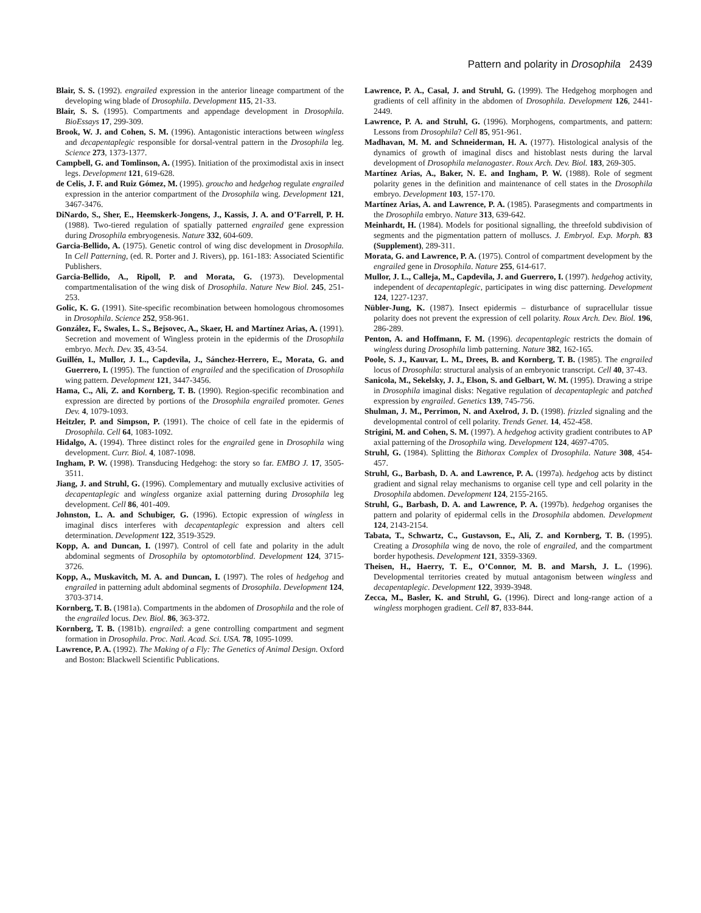Pattern and polarity in Drosophila 2439
Blair, S. S. (1992). engrailed expression in the anterior lineage compartment of the developing wing blade of Drosophila. Development 115, 21-33.
Blair, S. S. (1995). Compartments and appendage development in Drosophila. BioEssays 17, 299-309.
Brook, W. J. and Cohen, S. M. (1996). Antagonistic interactions between wingless and decapentaplegic responsible for dorsal-ventral pattern in the Drosophila leg. Science 273, 1373-1377.
Campbell, G. and Tomlinson, A. (1995). Initiation of the proximodistal axis in insect legs. Development 121, 619-628.
de Celis, J. F. and Ruiz Gómez, M. (1995). groucho and hedgehog regulate engrailed expression in the anterior compartment of the Drosophila wing. Development 121, 3467-3476.
DiNardo, S., Sher, E., Heemskerk-Jongens, J., Kassis, J. A. and O’Farrell, P. H. (1988). Two-tiered regulation of spatially patterned engrailed gene expression during Drosophila embryogenesis. Nature 332, 604-609.
Garcia-Bellido, A. (1975). Genetic control of wing disc development in Drosophila. In Cell Patterning, (ed. R. Porter and J. Rivers), pp. 161-183: Associated Scientific Publishers.
Garcia-Bellido, A., Ripoll, P. and Morata, G. (1973). Developmental compartmentalisation of the wing disk of Drosophila. Nature New Biol. 245, 251-253.
Golic, K. G. (1991). Site-specific recombination between homologous chromosomes in Drosophila. Science 252, 958-961.
González, F., Swales, L. S., Bejsovec, A., Skaer, H. and Martínez Arias, A. (1991). Secretion and movement of Wingless protein in the epidermis of the Drosophila embryo. Mech. Dev. 35, 43-54.
Guillén, I., Mullor, J. L., Capdevila, J., Sánchez-Herrero, E., Morata, G. and Guerrero, I. (1995). The function of engrailed and the specification of Drosophila wing pattern. Development 121, 3447-3456.
Hama, C., Ali, Z. and Kornberg, T. B. (1990). Region-specific recombination and expression are directed by portions of the Drosophila engrailed promoter. Genes Dev. 4, 1079-1093.
Heitzler, P. and Simpson, P. (1991). The choice of cell fate in the epidermis of Drosophila. Cell 64, 1083-1092.
Hidalgo, A. (1994). Three distinct roles for the engrailed gene in Drosophila wing development. Curr. Biol. 4, 1087-1098.
Ingham, P. W. (1998). Transducing Hedgehog: the story so far. EMBO J. 17, 3505-3511.
Jiang, J. and Struhl, G. (1996). Complementary and mutually exclusive activities of decapentaplegic and wingless organize axial patterning during Drosophila leg development. Cell 86, 401-409.
Johnston, L. A. and Schubiger, G. (1996). Ectopic expression of wingless in imaginal discs interferes with decapentaplegic expression and alters cell determination. Development 122, 3519-3529.
Kopp, A. and Duncan, I. (1997). Control of cell fate and polarity in the adult abdominal segments of Drosophila by optomotorblind. Development 124, 3715-3726.
Kopp, A., Muskavitch, M. A. and Duncan, I. (1997). The roles of hedgehog and engrailed in patterning adult abdominal segments of Drosophila. Development 124, 3703-3714.
Kornberg, T. B. (1981a). Compartments in the abdomen of Drosophila and the role of the engrailed locus. Dev. Biol. 86, 363-372.
Kornberg, T. B. (1981b). engrailed: a gene controlling compartment and segment formation in Drosophila. Proc. Natl. Acad. Sci. USA. 78, 1095-1099.
Lawrence, P. A. (1992). The Making of a Fly: The Genetics of Animal Design. Oxford and Boston: Blackwell Scientific Publications.
Lawrence, P. A., Casal, J. and Struhl, G. (1999). The Hedgehog morphogen and gradients of cell affinity in the abdomen of Drosophila. Development 126, 2441-2449.
Lawrence, P. A. and Struhl, G. (1996). Morphogens, compartments, and pattern: Lessons from Drosophila? Cell 85, 951-961.
Madhavan, M. M. and Schneiderman, H. A. (1977). Histological analysis of the dynamics of growth of imaginal discs and histoblast nests during the larval development of Drosophila melanogaster. Roux Arch. Dev. Biol. 183, 269-305.
Martínez Arias, A., Baker, N. E. and Ingham, P. W. (1988). Role of segment polarity genes in the definition and maintenance of cell states in the Drosophila embryo. Development 103, 157-170.
Martínez Arias, A. and Lawrence, P. A. (1985). Parasegments and compartments in the Drosophila embryo. Nature 313, 639-642.
Meinhardt, H. (1984). Models for positional signalling, the threefold subdivision of segments and the pigmentation pattern of molluscs. J. Embryol. Exp. Morph. 83 (Supplement), 289-311.
Morata, G. and Lawrence, P. A. (1975). Control of compartment development by the engrailed gene in Drosophila. Nature 255, 614-617.
Mullor, J. L., Calleja, M., Capdevila, J. and Guerrero, I. (1997). hedgehog activity, independent of decapentaplegic, participates in wing disc patterning. Development 124, 1227-1237.
Nübler-Jung, K. (1987). Insect epidermis – disturbance of supracellular tissue polarity does not prevent the expression of cell polarity. Roux Arch. Dev. Biol. 196, 286-289.
Penton, A. and Hoffmann, F. M. (1996). decapentaplegic restricts the domain of wingless during Drosophila limb patterning. Nature 382, 162-165.
Poole, S. J., Kauvar, L. M., Drees, B. and Kornberg, T. B. (1985). The engrailed locus of Drosophila: structural analysis of an embryonic transcript. Cell 40, 37-43.
Sanicola, M., Sekelsky, J. J., Elson, S. and Gelbart, W. M. (1995). Drawing a stripe in Drosophila imaginal disks: Negative regulation of decapentaplegic and patched expression by engrailed. Genetics 139, 745-756.
Shulman, J. M., Perrimon, N. and Axelrod, J. D. (1998). frizzled signaling and the developmental control of cell polarity. Trends Genet. 14, 452-458.
Strigini, M. and Cohen, S. M. (1997). A hedgehog activity gradient contributes to AP axial patterning of the Drosophila wing. Development 124, 4697-4705.
Struhl, G. (1984). Splitting the Bithorax Complex of Drosophila. Nature 308, 454-457.
Struhl, G., Barbash, D. A. and Lawrence, P. A. (1997a). hedgehog acts by distinct gradient and signal relay mechanisms to organise cell type and cell polarity in the Drosophila abdomen. Development 124, 2155-2165.
Struhl, G., Barbash, D. A. and Lawrence, P. A. (1997b). hedgehog organises the pattern and polarity of epidermal cells in the Drosophila abdomen. Development 124, 2143-2154.
Tabata, T., Schwartz, C., Gustavson, E., Ali, Z. and Kornberg, T. B. (1995). Creating a Drosophila wing de novo, the role of engrailed, and the compartment border hypothesis. Development 121, 3359-3369.
Theisen, H., Haerry, T. E., O’Connor, M. B. and Marsh, J. L. (1996). Developmental territories created by mutual antagonism between wingless and decapentaplegic. Development 122, 3939-3948.
Zecca, M., Basler, K. and Struhl, G. (1996). Direct and long-range action of a wingless morphogen gradient. Cell 87, 833-844.